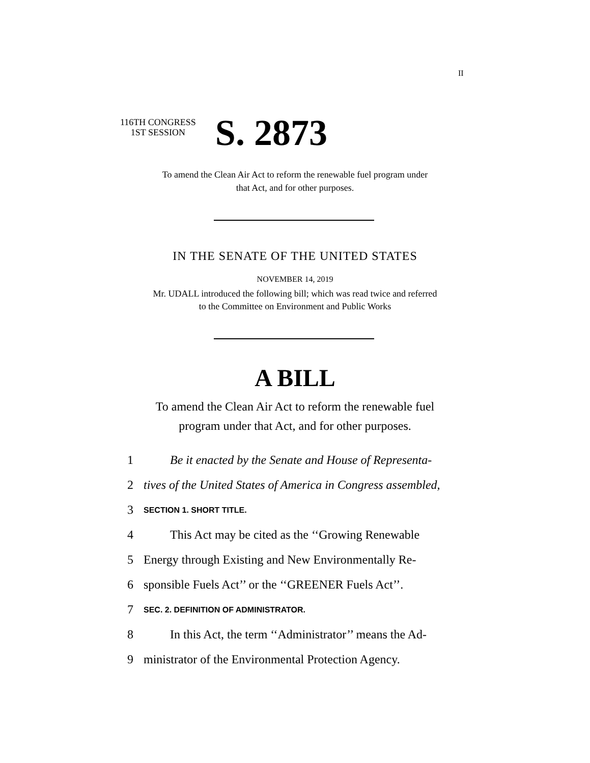II
116TH CONGRESS
1ST SESSION
S. 2873
To amend the Clean Air Act to reform the renewable fuel program under
that Act, and for other purposes.
IN THE SENATE OF THE UNITED STATES
NOVEMBER 14, 2019
Mr. UDALL introduced the following bill; which was read twice and referred
to the Committee on Environment and Public Works
A BILL
To amend the Clean Air Act to reform the renewable fuel
program under that Act, and for other purposes.
1 Be it enacted by the Senate and House of Representa-
2 tives of the United States of America in Congress assembled,
3 SECTION 1. SHORT TITLE.
4 This Act may be cited as the ‘‘Growing Renewable
5 Energy through Existing and New Environmentally Re-
6 sponsible Fuels Act’’ or the ‘‘GREENER Fuels Act’’.
7 SEC. 2. DEFINITION OF ADMINISTRATOR.
8 In this Act, the term ‘‘Administrator’’ means the Ad-
9 ministrator of the Environmental Protection Agency.